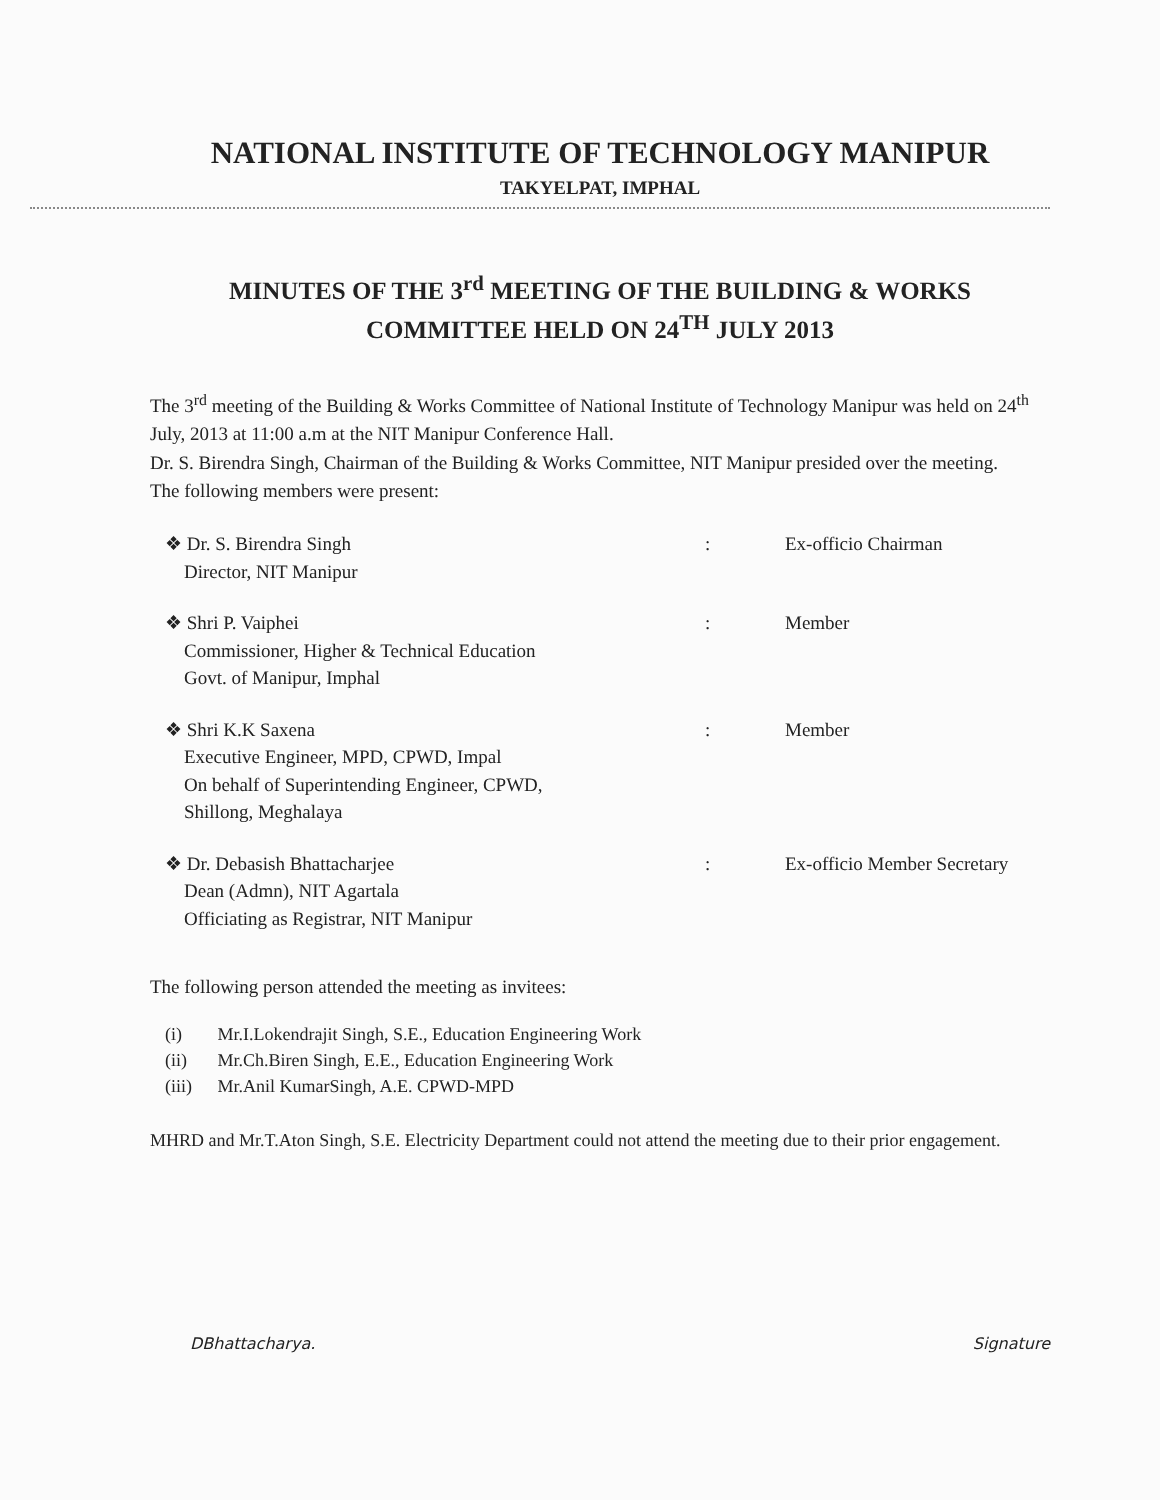NATIONAL INSTITUTE OF TECHNOLOGY MANIPUR
TAKYELPAT, IMPHAL
MINUTES OF THE 3<sup>rd</sup> MEETING OF THE BUILDING & WORKS
COMMITTEE HELD ON 24<sup>TH</sup> JULY 2013
The 3<sup>rd</sup> meeting of the Building & Works Committee of National Institute of Technology Manipur was held on 24<sup>th</sup> July, 2013 at 11:00 a.m at the NIT Manipur Conference Hall.
Dr. S. Birendra Singh, Chairman of the Building & Works Committee, NIT Manipur presided over the meeting.
The following members were present:
❖ Dr. S. Birendra Singh
Director, NIT Manipur
: Ex-officio Chairman
❖ Shri P. Vaiphei
Commissioner, Higher & Technical Education
Govt. of Manipur, Imphal
: Member
❖ Shri K.K Saxena
Executive Engineer, MPD, CPWD, Impal
On behalf of Superintending Engineer, CPWD,
Shillong, Meghalaya
: Member
❖ Dr. Debasish Bhattacharjee
Dean (Admn), NIT Agartala
Officiating as Registrar, NIT Manipur
: Ex-officio Member Secretary
The following person attended the meeting as invitees:
(i) Mr.I.Lokendrajit Singh, S.E., Education Engineering Work
(ii) Mr.Ch.Biren Singh, E.E., Education Engineering Work
(iii) Mr.Anil KumarSingh, A.E. CPWD-MPD
MHRD and Mr.T.Aton Singh, S.E. Electricity Department could not attend the meeting due to their prior engagement.
DBhattacharya. Signature